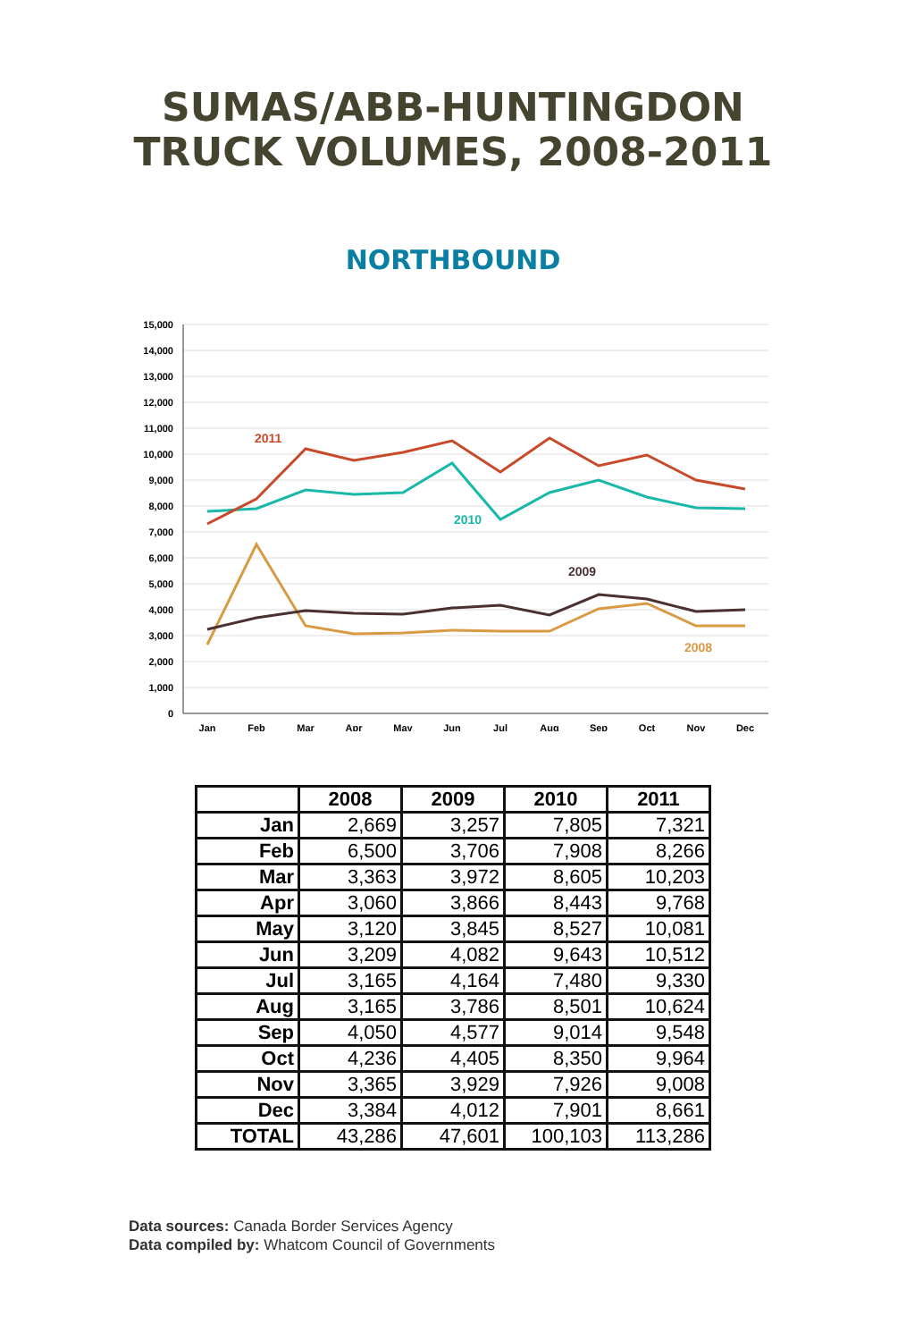SUMAS/ABB-HUNTINGDON
TRUCK VOLUMES, 2008-2011
NORTHBOUND
15,000
14,000
13,000
12,000
11,000
10,000
9,000
8,000
7,000
6,000
5,000
4,000
3,000
2,000
1,000
0
Jan
Feb
Mar
Apr
May
Jun
Jul
Aug
Sep
Oct
Nov
Dec
2011
2010
2009
2008
| | 2008 | 2009 | 2010 | 2011 |
| --- | --- | --- | --- | --- |
| Jan | 2,669 | 3,257 | 7,805 | 7,321 |
| Feb | 6,500 | 3,706 | 7,908 | 8,266 |
| Mar | 3,363 | 3,972 | 8,605 | 10,203 |
| Apr | 3,060 | 3,866 | 8,443 | 9,768 |
| May | 3,120 | 3,845 | 8,527 | 10,081 |
| Jun | 3,209 | 4,082 | 9,643 | 10,512 |
| Jul | 3,165 | 4,164 | 7,480 | 9,330 |
| Aug | 3,165 | 3,786 | 8,501 | 10,624 |
| Sep | 4,050 | 4,577 | 9,014 | 9,548 |
| Oct | 4,236 | 4,405 | 8,350 | 9,964 |
| Nov | 3,365 | 3,929 | 7,926 | 9,008 |
| Dec | 3,384 | 4,012 | 7,901 | 8,661 |
| TOTAL | 43,286 | 47,601 | 100,103 | 113,286 |
Data sources: Canada Border Services Agency
Data compiled by: Whatcom Council of Governments